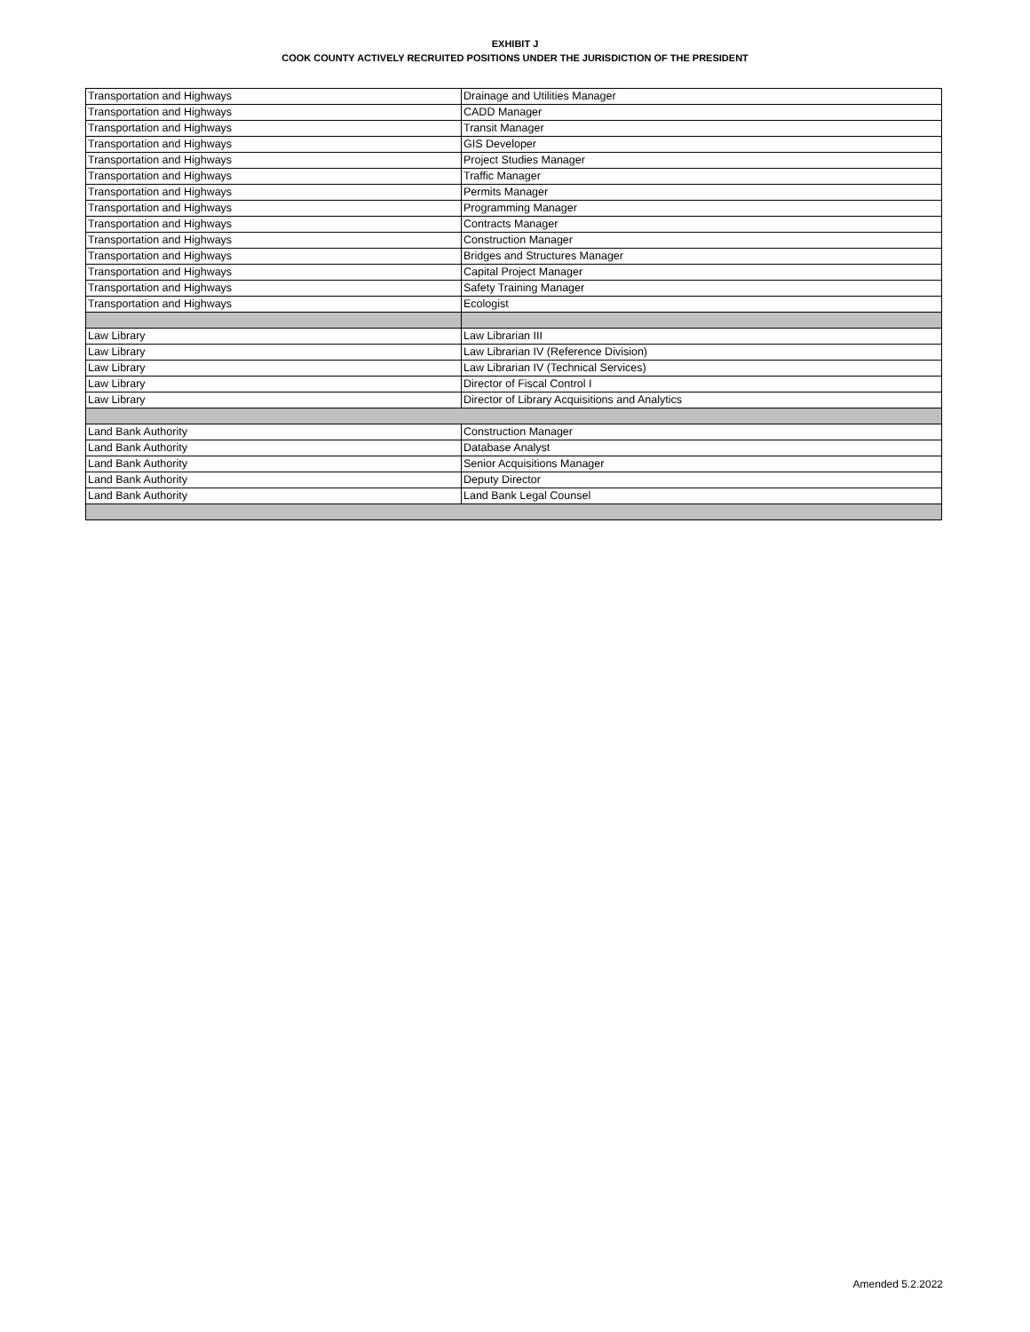EXHIBIT J
COOK COUNTY ACTIVELY RECRUITED POSITIONS UNDER THE JURISDICTION OF THE PRESIDENT
| Transportation and Highways | Drainage and Utilities Manager |
| Transportation and Highways | CADD Manager |
| Transportation and Highways | Transit Manager |
| Transportation and Highways | GIS Developer |
| Transportation and Highways | Project Studies Manager |
| Transportation and Highways | Traffic Manager |
| Transportation and Highways | Permits Manager |
| Transportation and Highways | Programming Manager |
| Transportation and Highways | Contracts Manager |
| Transportation and Highways | Construction Manager |
| Transportation and Highways | Bridges and Structures Manager |
| Transportation and Highways | Capital Project Manager |
| Transportation and Highways | Safety Training Manager |
| Transportation and Highways | Ecologist |
| Law Library | Law Librarian III |
| Law Library | Law Librarian IV (Reference Division) |
| Law Library | Law Librarian IV (Technical Services) |
| Law Library | Director of Fiscal Control I |
| Law Library | Director of Library Acquisitions and Analytics |
| Land Bank Authority | Construction Manager |
| Land Bank Authority | Database Analyst |
| Land Bank Authority | Senior Acquisitions Manager |
| Land Bank Authority | Deputy Director |
| Land Bank Authority | Land Bank Legal Counsel |
Amended 5.2.2022